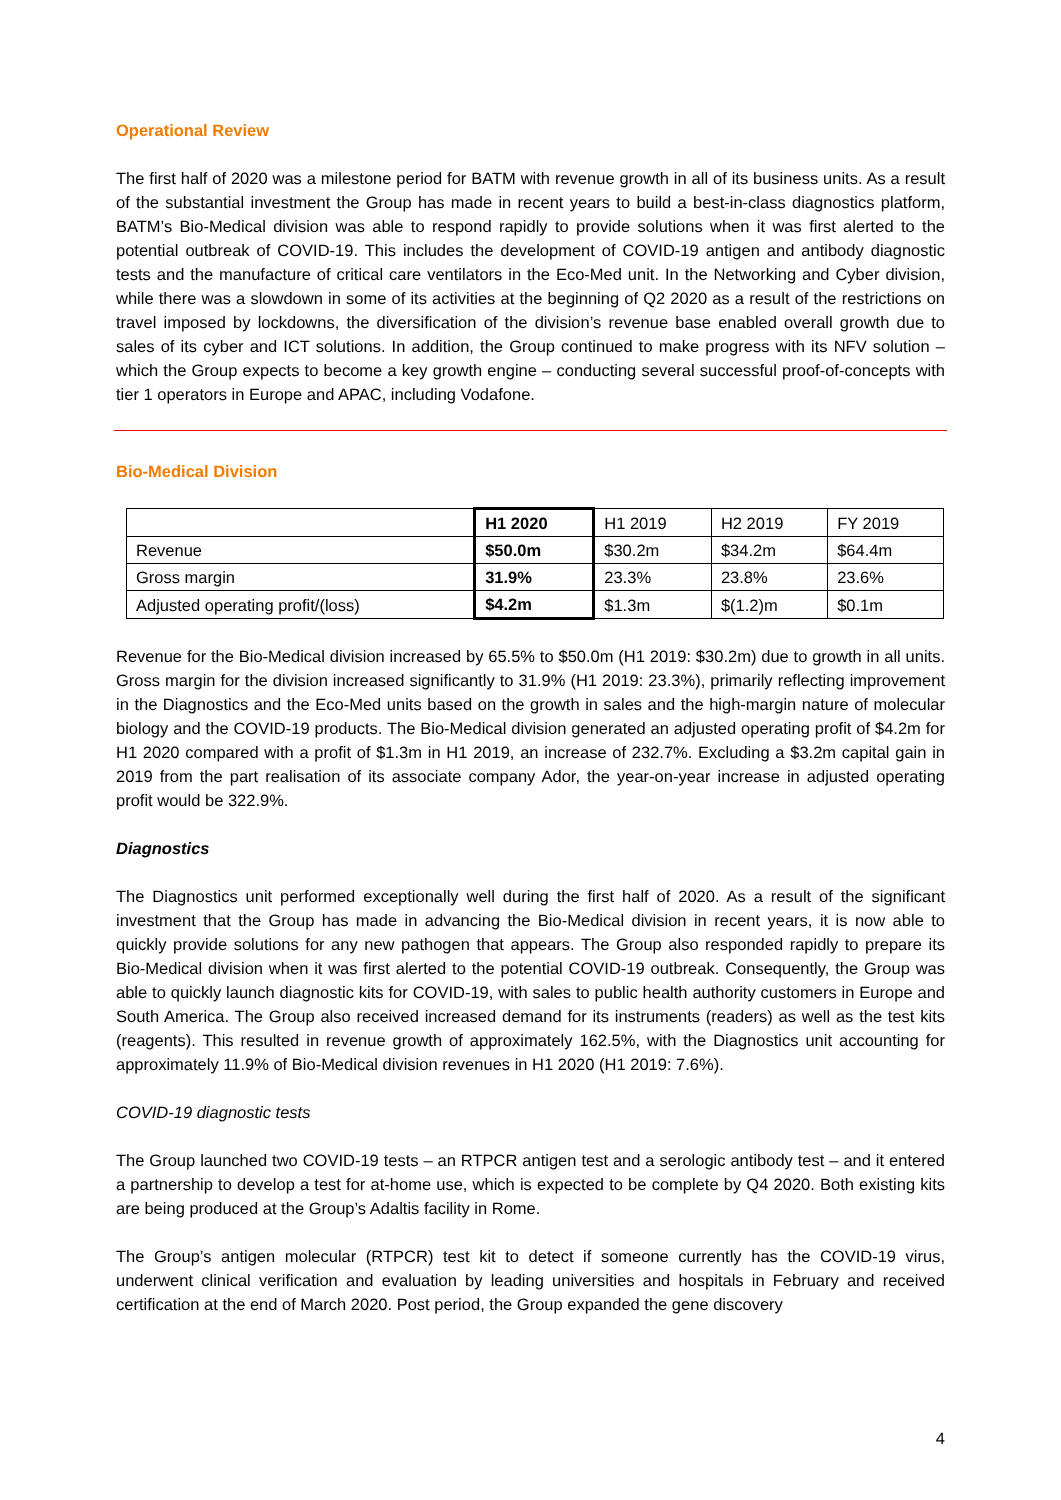Operational Review
The first half of 2020 was a milestone period for BATM with revenue growth in all of its business units. As a result of the substantial investment the Group has made in recent years to build a best-in-class diagnostics platform, BATM’s Bio-Medical division was able to respond rapidly to provide solutions when it was first alerted to the potential outbreak of COVID-19. This includes the development of COVID-19 antigen and antibody diagnostic tests and the manufacture of critical care ventilators in the Eco-Med unit. In the Networking and Cyber division, while there was a slowdown in some of its activities at the beginning of Q2 2020 as a result of the restrictions on travel imposed by lockdowns, the diversification of the division’s revenue base enabled overall growth due to sales of its cyber and ICT solutions. In addition, the Group continued to make progress with its NFV solution – which the Group expects to become a key growth engine – conducting several successful proof-of-concepts with tier 1 operators in Europe and APAC, including Vodafone.
Bio-Medical Division
| | H1 2020 | H1 2019 | H2 2019 | FY 2019 |
| --- | --- | --- | --- | --- |
| Revenue | $50.0m | $30.2m | $34.2m | $64.4m |
| Gross margin | 31.9% | 23.3% | 23.8% | 23.6% |
| Adjusted operating profit/(loss) | $4.2m | $1.3m | $(1.2)m | $0.1m |
Revenue for the Bio-Medical division increased by 65.5% to $50.0m (H1 2019: $30.2m) due to growth in all units. Gross margin for the division increased significantly to 31.9% (H1 2019: 23.3%), primarily reflecting improvement in the Diagnostics and the Eco-Med units based on the growth in sales and the high-margin nature of molecular biology and the COVID-19 products. The Bio-Medical division generated an adjusted operating profit of $4.2m for H1 2020 compared with a profit of $1.3m in H1 2019, an increase of 232.7%. Excluding a $3.2m capital gain in 2019 from the part realisation of its associate company Ador, the year-on-year increase in adjusted operating profit would be 322.9%.
Diagnostics
The Diagnostics unit performed exceptionally well during the first half of 2020. As a result of the significant investment that the Group has made in advancing the Bio-Medical division in recent years, it is now able to quickly provide solutions for any new pathogen that appears. The Group also responded rapidly to prepare its Bio-Medical division when it was first alerted to the potential COVID-19 outbreak. Consequently, the Group was able to quickly launch diagnostic kits for COVID-19, with sales to public health authority customers in Europe and South America. The Group also received increased demand for its instruments (readers) as well as the test kits (reagents). This resulted in revenue growth of approximately 162.5%, with the Diagnostics unit accounting for approximately 11.9% of Bio-Medical division revenues in H1 2020 (H1 2019: 7.6%).
COVID-19 diagnostic tests
The Group launched two COVID-19 tests – an RTPCR antigen test and a serologic antibody test – and it entered a partnership to develop a test for at-home use, which is expected to be complete by Q4 2020. Both existing kits are being produced at the Group’s Adaltis facility in Rome.
The Group’s antigen molecular (RTPCR) test kit to detect if someone currently has the COVID-19 virus, underwent clinical verification and evaluation by leading universities and hospitals in February and received certification at the end of March 2020. Post period, the Group expanded the gene discovery
4